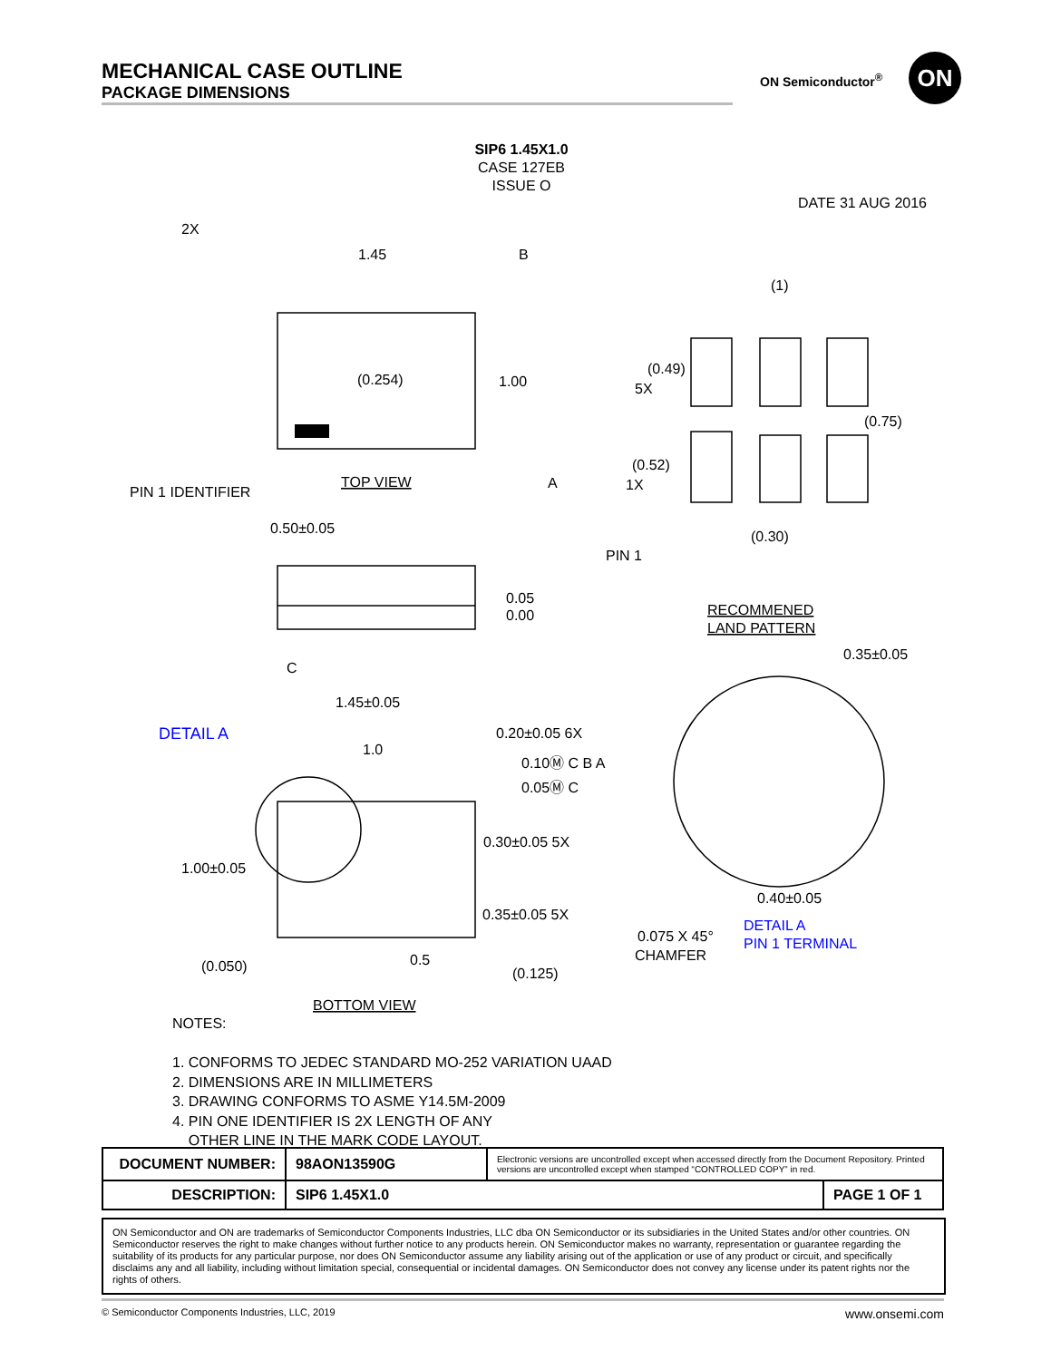MECHANICAL CASE OUTLINE
PACKAGE DIMENSIONS
ON Semiconductor<sup>®</sup> ON
SIP6 1.45X1.0
CASE 127EB
ISSUE O
DATE 31 AUG 2016
2X
1.45
B
(0.254)
1.00
TOP VIEW
PIN 1 IDENTIFIER
A
0.50±0.05
0.05
0.00
C
1.45±0.05
0.20±0.05 6X
1.0
0.10Ⓜ C B A
0.05Ⓜ C
1.00±0.05
0.30±0.05 5X
0.35±0.05 5X
(0.050)
0.5
(0.125)
BOTTOM VIEW
(1)
(0.49)
5X
(0.75)
(0.52)
1X
PIN 1
(0.30)
RECOMMENED
LAND PATTERN
0.35±0.05
0.40±0.05
0.075 X 45°
CHAMFER
DETAIL A
DETAIL A
PIN 1 TERMINAL
NOTES:
1. CONFORMS TO JEDEC STANDARD MO-252 VARIATION UAAD
2. DIMENSIONS ARE IN MILLIMETERS
3. DRAWING CONFORMS TO ASME Y14.5M-2009
4. PIN ONE IDENTIFIER IS 2X LENGTH OF ANY
OTHER LINE IN THE MARK CODE LAYOUT.
| DOCUMENT NUMBER: | 98AON13590G | Electronic versions are uncontrolled except when accessed directly from the Document Repository. Printed versions are uncontrolled except when stamped “CONTROLLED COPY” in red. | |
| DESCRIPTION: | SIP6 1.45X1.0 | | PAGE 1 OF 1 |
ON Semiconductor and ON are trademarks of Semiconductor Components Industries, LLC dba ON Semiconductor or its subsidiaries in the United States and/or other countries. ON Semiconductor reserves the right to make changes without further notice to any products herein. ON Semiconductor makes no warranty, representation or guarantee regarding the suitability of its products for any particular purpose, nor does ON Semiconductor assume any liability arising out of the application or use of any product or circuit, and specifically disclaims any and all liability, including without limitation special, consequential or incidental damages. ON Semiconductor does not convey any license under its patent rights nor the rights of others.
© Semiconductor Components Industries, LLC, 2019 www.onsemi.com